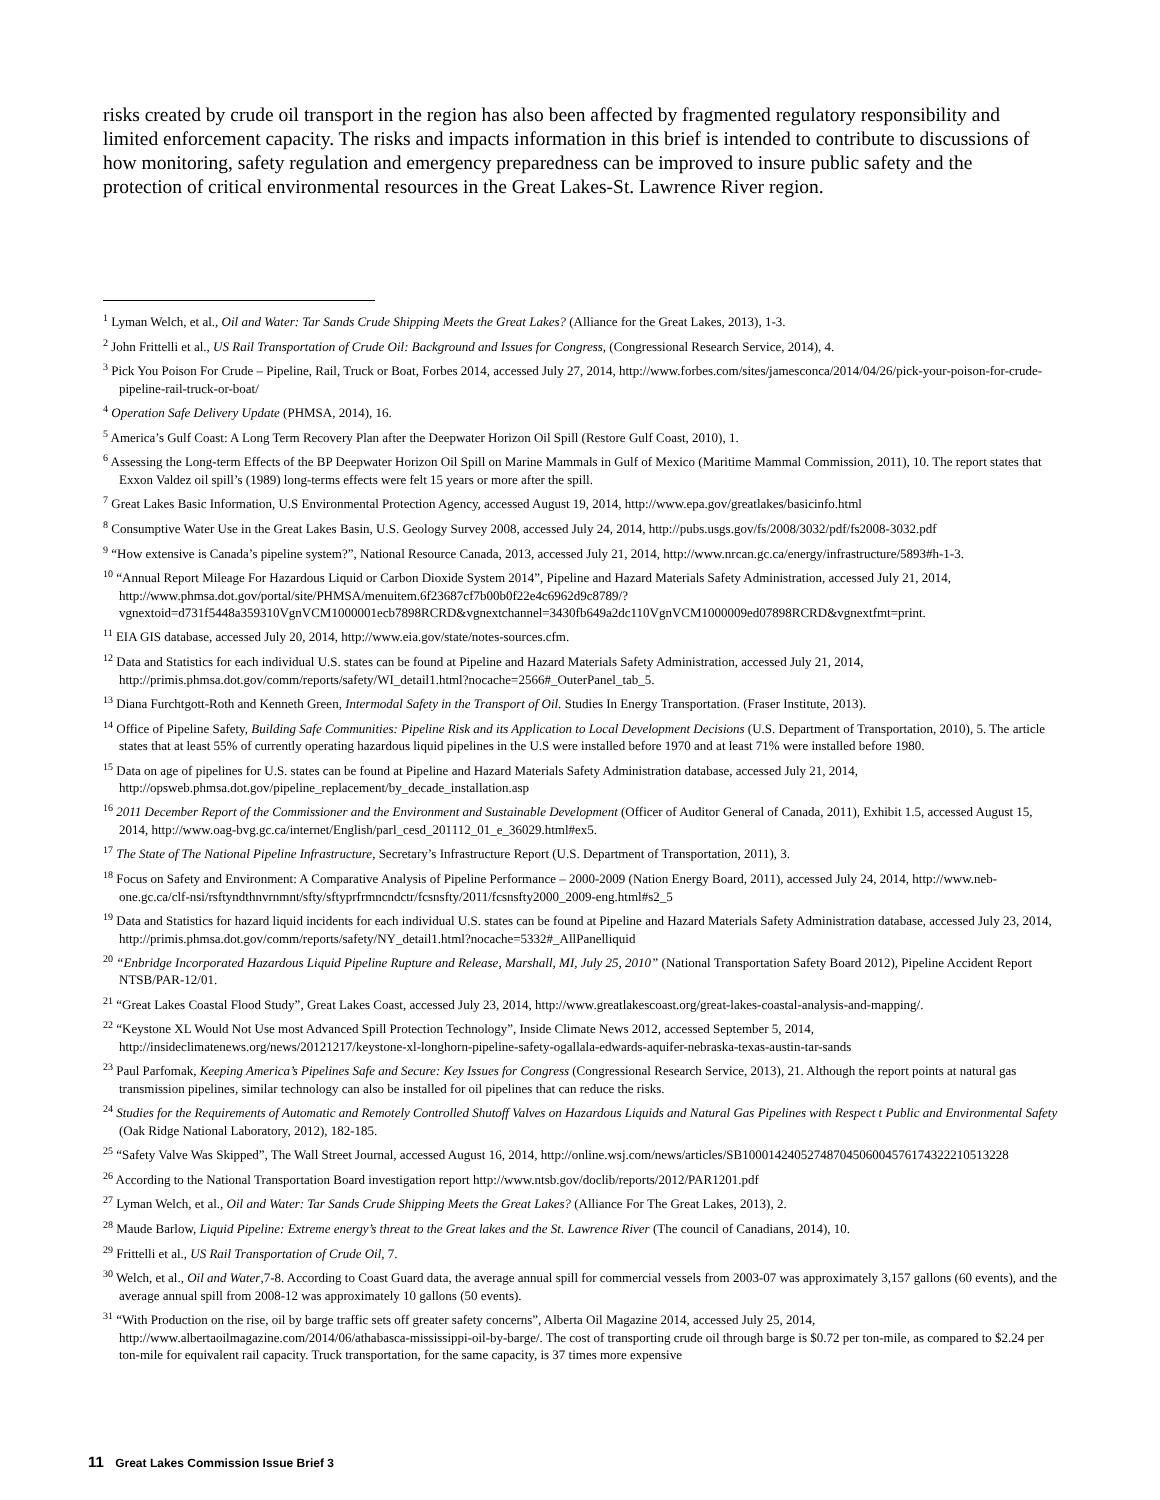risks created by crude oil transport in the region has also been affected by fragmented regulatory responsibility and limited enforcement capacity. The risks and impacts information in this brief is intended to contribute to discussions of how monitoring, safety regulation and emergency preparedness can be improved to insure public safety and the protection of critical environmental resources in the Great Lakes-St. Lawrence River region.
<sup>1</sup> Lyman Welch, et al., Oil and Water: Tar Sands Crude Shipping Meets the Great Lakes? (Alliance for the Great Lakes, 2013), 1-3.
<sup>2</sup> John Frittelli et al., US Rail Transportation of Crude Oil: Background and Issues for Congress, (Congressional Research Service, 2014), 4.
<sup>3</sup> Pick You Poison For Crude – Pipeline, Rail, Truck or Boat, Forbes 2014, accessed July 27, 2014, http://www.forbes.com/sites/jamesconca/2014/04/26/pick-your-poison-for-crude-pipeline-rail-truck-or-boat/
<sup>4</sup> Operation Safe Delivery Update (PHMSA, 2014), 16.
<sup>5</sup> America’s Gulf Coast: A Long Term Recovery Plan after the Deepwater Horizon Oil Spill (Restore Gulf Coast, 2010), 1.
<sup>6</sup> Assessing the Long-term Effects of the BP Deepwater Horizon Oil Spill on Marine Mammals in Gulf of Mexico (Maritime Mammal Commission, 2011), 10. The report states that Exxon Valdez oil spill’s (1989) long-terms effects were felt 15 years or more after the spill.
<sup>7</sup> Great Lakes Basic Information, U.S Environmental Protection Agency, accessed August 19, 2014, http://www.epa.gov/greatlakes/basicinfo.html
<sup>8</sup> Consumptive Water Use in the Great Lakes Basin, U.S. Geology Survey 2008, accessed July 24, 2014, http://pubs.usgs.gov/fs/2008/3032/pdf/fs2008-3032.pdf
<sup>9</sup> “How extensive is Canada’s pipeline system?”, National Resource Canada, 2013, accessed July 21, 2014, http://www.nrcan.gc.ca/energy/infrastructure/5893#h-1-3.
<sup>10</sup> “Annual Report Mileage For Hazardous Liquid or Carbon Dioxide System 2014”, Pipeline and Hazard Materials Safety Administration, accessed July 21, 2014, http://www.phmsa.dot.gov/portal/site/PHMSA/menuitem.6f23687cf7b00b0f22e4c6962d9c8789/?vgnextoid=d731f5448a359310VgnVCM1000001ecb7898RCRD&vgnextchannel=3430fb649a2dc110VgnVCM1000009ed07898RCRD&vgnextfmt=print.
<sup>11</sup> EIA GIS database, accessed July 20, 2014, http://www.eia.gov/state/notes-sources.cfm.
<sup>12</sup> Data and Statistics for each individual U.S. states can be found at Pipeline and Hazard Materials Safety Administration, accessed July 21, 2014, http://primis.phmsa.dot.gov/comm/reports/safety/WI_detail1.html?nocache=2566#_OuterPanel_tab_5.
<sup>13</sup> Diana Furchtgott-Roth and Kenneth Green, Intermodal Safety in the Transport of Oil. Studies In Energy Transportation. (Fraser Institute, 2013).
<sup>14</sup> Office of Pipeline Safety, Building Safe Communities: Pipeline Risk and its Application to Local Development Decisions (U.S. Department of Transportation, 2010), 5. The article states that at least 55% of currently operating hazardous liquid pipelines in the U.S were installed before 1970 and at least 71% were installed before 1980.
<sup>15</sup> Data on age of pipelines for U.S. states can be found at Pipeline and Hazard Materials Safety Administration database, accessed July 21, 2014, http://opsweb.phmsa.dot.gov/pipeline_replacement/by_decade_installation.asp
<sup>16</sup> 2011 December Report of the Commissioner and the Environment and Sustainable Development (Officer of Auditor General of Canada, 2011), Exhibit 1.5, accessed August 15, 2014, http://www.oag-bvg.gc.ca/internet/English/parl_cesd_201112_01_e_36029.html#ex5.
<sup>17</sup> The State of The National Pipeline Infrastructure, Secretary’s Infrastructure Report (U.S. Department of Transportation, 2011), 3.
<sup>18</sup> Focus on Safety and Environment: A Comparative Analysis of Pipeline Performance – 2000-2009 (Nation Energy Board, 2011), accessed July 24, 2014, http://www.neb-one.gc.ca/clf-nsi/rsftyndthnvrnmnt/sfty/sftyprfrmncndctr/fcsnsfty/2011/fcsnsfty2000_2009-eng.html#s2_5
<sup>19</sup> Data and Statistics for hazard liquid incidents for each individual U.S. states can be found at Pipeline and Hazard Materials Safety Administration database, accessed July 23, 2014, http://primis.phmsa.dot.gov/comm/reports/safety/NY_detail1.html?nocache=5332#_AllPanelliquid
<sup>20</sup> “Enbridge Incorporated Hazardous Liquid Pipeline Rupture and Release, Marshall, MI, July 25, 2010” (National Transportation Safety Board 2012), Pipeline Accident Report NTSB/PAR-12/01.
<sup>21</sup> “Great Lakes Coastal Flood Study”, Great Lakes Coast, accessed July 23, 2014, http://www.greatlakescoast.org/great-lakes-coastal-analysis-and-mapping/.
<sup>22</sup> “Keystone XL Would Not Use most Advanced Spill Protection Technology”, Inside Climate News 2012, accessed September 5, 2014, http://insideclimatenews.org/news/20121217/keystone-xl-longhorn-pipeline-safety-ogallala-edwards-aquifer-nebraska-texas-austin-tar-sands
<sup>23</sup> Paul Parfomak, Keeping America’s Pipelines Safe and Secure: Key Issues for Congress (Congressional Research Service, 2013), 21. Although the report points at natural gas transmission pipelines, similar technology can also be installed for oil pipelines that can reduce the risks.
<sup>24</sup> Studies for the Requirements of Automatic and Remotely Controlled Shutoff Valves on Hazardous Liquids and Natural Gas Pipelines with Respect t Public and Environmental Safety (Oak Ridge National Laboratory, 2012), 182-185.
<sup>25</sup> “Safety Valve Was Skipped”, The Wall Street Journal, accessed August 16, 2014, http://online.wsj.com/news/articles/SB10001424052748704506004576174322210513228
<sup>26</sup> According to the National Transportation Board investigation report http://www.ntsb.gov/doclib/reports/2012/PAR1201.pdf
<sup>27</sup> Lyman Welch, et al., Oil and Water: Tar Sands Crude Shipping Meets the Great Lakes? (Alliance For The Great Lakes, 2013), 2.
<sup>28</sup> Maude Barlow, Liquid Pipeline: Extreme energy’s threat to the Great lakes and the St. Lawrence River (The council of Canadians, 2014), 10.
<sup>29</sup> Frittelli et al., US Rail Transportation of Crude Oil, 7.
<sup>30</sup> Welch, et al., Oil and Water,7-8. According to Coast Guard data, the average annual spill for commercial vessels from 2003-07 was approximately 3,157 gallons (60 events), and the average annual spill from 2008-12 was approximately 10 gallons (50 events).
<sup>31</sup> “With Production on the rise, oil by barge traffic sets off greater safety concerns”, Alberta Oil Magazine 2014, accessed July 25, 2014, http://www.albertaoilmagazine.com/2014/06/athabasca-mississippi-oil-by-barge/. The cost of transporting crude oil through barge is $0.72 per ton-mile, as compared to $2.24 per ton-mile for equivalent rail capacity. Truck transportation, for the same capacity, is 37 times more expensive
11 Great Lakes Commission Issue Brief 3